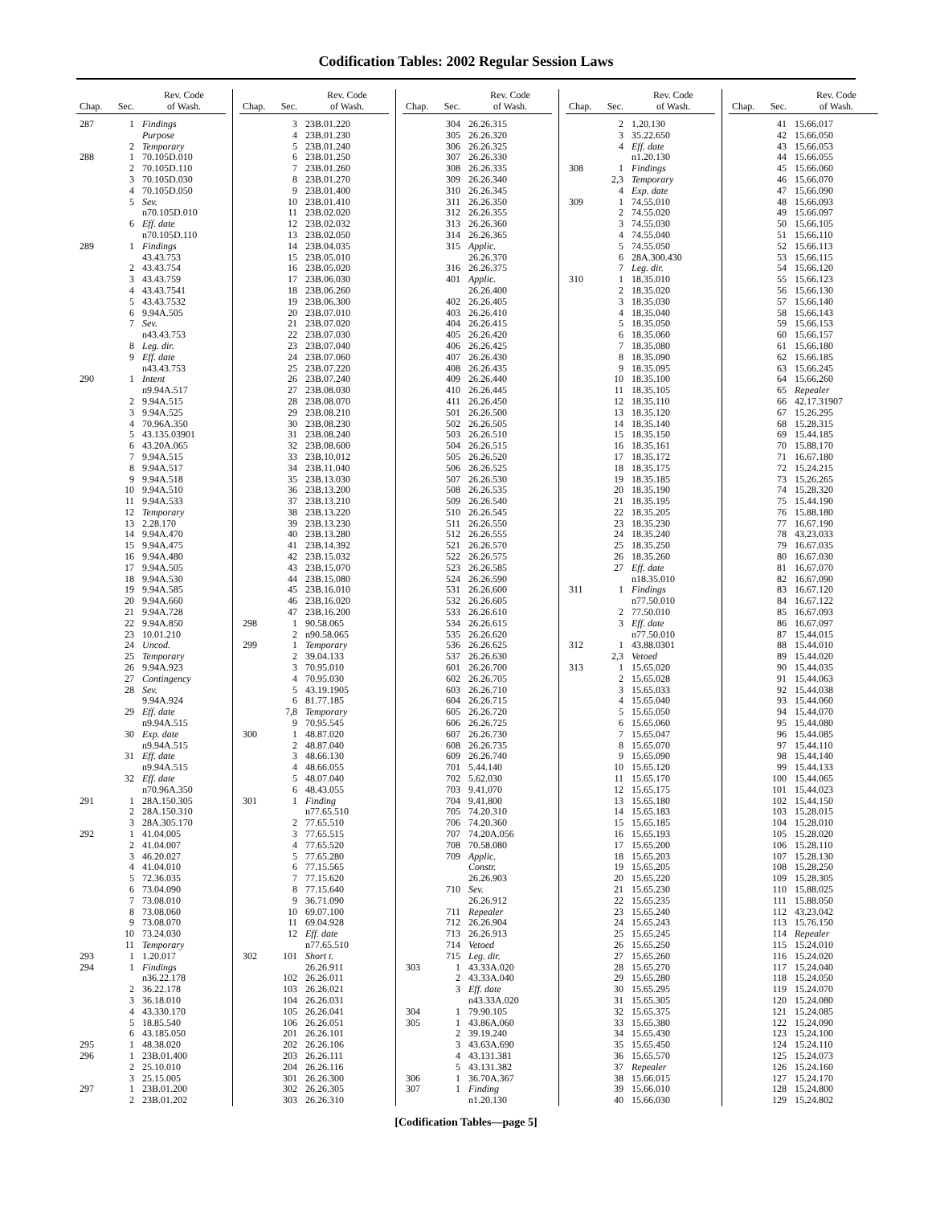Codification Tables: 2002 Regular Session Laws
| Chap. | Sec. | Rev. Code of Wash. |
| --- | --- | --- |
| 287 | 1 | Findings |
| | | Purpose |
| | 2 | Temporary |
| 288 | 1 | 70.105D.010 |
| | 2 | 70.105D.110 |
| | 3 | 70.105D.030 |
| | 4 | 70.105D.050 |
| | 5 | Sev. |
| | | n70.105D.010 |
| | 6 | Eff. date |
| | | n70.105D.110 |
| 289 | 1 | Findings |
| | | 43.43.753 |
| | 2 | 43.43.754 |
| | 3 | 43.43.759 |
| | 4 | 43.43.7541 |
| | 5 | 43.43.7532 |
| | 6 | 9.94A.505 |
| | 7 | Sev. |
| | | n43.43.753 |
| | 8 | Leg. dir. |
| | 9 | Eff. date |
| | | n43.43.753 |
| 290 | 1 | Intent |
| | | n9.94A.517 |
| | 2 | 9.94A.515 |
| | 3 | 9.94A.525 |
| | 4 | 70.96A.350 |
| | 5 | 43.135.03901 |
| | 6 | 43.20A.065 |
| | 7 | 9.94A.515 |
| | 8 | 9.94A.517 |
| | 9 | 9.94A.518 |
| | 10 | 9.94A.510 |
| | 11 | 9.94A.533 |
| | 12 | Temporary |
| | 13 | 2.28.170 |
| | 14 | 9.94A.470 |
| | 15 | 9.94A.475 |
| | 16 | 9.94A.480 |
| | 17 | 9.94A.505 |
| | 18 | 9.94A.530 |
| | 19 | 9.94A.585 |
| | 20 | 9.94A.660 |
| | 21 | 9.94A.728 |
| | 22 | 9.94A.850 |
| | 23 | 10.01.210 |
| | 24 | Uncod. |
| | 25 | Temporary |
| | 26 | 9.94A.923 |
| | 27 | Contingency |
| | 28 | Sev. |
| | | 9.94A.924 |
| | 29 | Eff. date |
| | | n9.94A.515 |
| | 30 | Exp. date |
| | | n9.94A.515 |
| | 31 | Eff. date |
| | | n9.94A.515 |
| | 32 | Eff. date |
| | | n70.96A.350 |
| 291 | 1 | 28A.150.305 |
| | 2 | 28A.150.310 |
| | 3 | 28A.305.170 |
| 292 | 1 | 41.04.005 |
| | 2 | 41.04.007 |
| | 3 | 46.20.027 |
| | 4 | 41.04.010 |
| | 5 | 72.36.035 |
| | 6 | 73.04.090 |
| | 7 | 73.08.010 |
| | 8 | 73.08.060 |
| | 9 | 73.08.070 |
| | 10 | 73.24.030 |
| | 11 | Temporary |
| 293 | 1 | 1.20.017 |
| 294 | 1 | Findings |
| | | n36.22.178 |
| | 2 | 36.22.178 |
| | 3 | 36.18.010 |
| | 4 | 43.330.170 |
| | 5 | 18.85.540 |
| | 6 | 43.185.050 |
| 295 | 1 | 48.38.020 |
| 296 | 1 | 23B.01.400 |
| | 2 | 25.10.010 |
| | 3 | 25.15.005 |
| 297 | 1 | 23B.01.200 |
| | 2 | 23B.01.202 |
| Chap. | Sec. | Rev. Code of Wash. |
| --- | --- | --- |
| | 3 | 23B.01.220 |
| | 4 | 23B.01.230 |
| | 5 | 23B.01.240 |
| | 6 | 23B.01.250 |
| | 7 | 23B.01.260 |
| | 8 | 23B.01.270 |
| | 9 | 23B.01.400 |
| | 10 | 23B.01.410 |
| | 11 | 23B.02.020 |
| | 12 | 23B.02.032 |
| | 13 | 23B.02.050 |
| | 14 | 23B.04.035 |
| | 15 | 23B.05.010 |
| | 16 | 23B.05.020 |
| | 17 | 23B.06.030 |
| | 18 | 23B.06.260 |
| | 19 | 23B.06.300 |
| | 20 | 23B.07.010 |
| | 21 | 23B.07.020 |
| | 22 | 23B.07.030 |
| | 23 | 23B.07.040 |
| | 24 | 23B.07.060 |
| | 25 | 23B.07.220 |
| | 26 | 23B.07.240 |
| | 27 | 23B.08.030 |
| | 28 | 23B.08.070 |
| | 29 | 23B.08.210 |
| | 30 | 23B.08.230 |
| | 31 | 23B.08.240 |
| | 32 | 23B.08.600 |
| | 33 | 23B.10.012 |
| | 34 | 23B.11.040 |
| | 35 | 23B.13.030 |
| | 36 | 23B.13.200 |
| | 37 | 23B.13.210 |
| | 38 | 23B.13.220 |
| | 39 | 23B.13.230 |
| | 40 | 23B.13.280 |
| | 41 | 23B.14.392 |
| | 42 | 23B.15.032 |
| | 43 | 23B.15.070 |
| | 44 | 23B.15.080 |
| | 45 | 23B.16.010 |
| | 46 | 23B.16.020 |
| | 47 | 23B.16.200 |
| 298 | 1 | 90.58.065 |
| | 2 | n90.58.065 |
| 299 | 1 | Temporary |
| | 2 | 39.04.133 |
| | 3 | 70.95.010 |
| | 4 | 70.95.030 |
| | 5 | 43.19.1905 |
| | 6 | 81.77.185 |
| | 7,8 | Temporary |
| | 9 | 70.95.545 |
| 300 | 1 | 48.87.020 |
| | 2 | 48.87.040 |
| | 3 | 48.66.130 |
| | 4 | 48.66.055 |
| | 5 | 48.07.040 |
| | 6 | 48.43.055 |
| 301 | 1 | Finding |
| | | n77.65.510 |
| | 2 | 77.65.510 |
| | 3 | 77.65.515 |
| | 4 | 77.65.520 |
| | 5 | 77.65.280 |
| | 6 | 77.15.565 |
| | 7 | 77.15.620 |
| | 8 | 77.15.640 |
| | 9 | 36.71.090 |
| | 10 | 69.07.100 |
| | 11 | 69.04.928 |
| | 12 | Eff. date |
| | | n77.65.510 |
| 302 | 101 | Short t. |
| | | 26.26.911 |
| | 102 | 26.26.011 |
| | 103 | 26.26.021 |
| | 104 | 26.26.031 |
| | 105 | 26.26.041 |
| | 106 | 26.26.051 |
| | 201 | 26.26.101 |
| | 202 | 26.26.106 |
| | 203 | 26.26.111 |
| | 204 | 26.26.116 |
| | 301 | 26.26.300 |
| | 302 | 26.26.305 |
| | 303 | 26.26.310 |
| Chap. | Sec. | Rev. Code of Wash. |
| --- | --- | --- |
| | 304 | 26.26.315 |
| | 305 | 26.26.320 |
| | 306 | 26.26.325 |
| | 307 | 26.26.330 |
| | 308 | 26.26.335 |
| | 309 | 26.26.340 |
| | 310 | 26.26.345 |
| | 311 | 26.26.350 |
| | 312 | 26.26.355 |
| | 313 | 26.26.360 |
| | 314 | 26.26.365 |
| | 315 | Applic. |
| | | 26.26.370 |
| | 316 | 26.26.375 |
| | 401 | Applic. |
| | | 26.26.400 |
| | 402 | 26.26.405 |
| | 403 | 26.26.410 |
| | 404 | 26.26.415 |
| | 405 | 26.26.420 |
| | 406 | 26.26.425 |
| | 407 | 26.26.430 |
| | 408 | 26.26.435 |
| | 409 | 26.26.440 |
| | 410 | 26.26.445 |
| | 411 | 26.26.450 |
| | 501 | 26.26.500 |
| | 502 | 26.26.505 |
| | 503 | 26.26.510 |
| | 504 | 26.26.515 |
| | 505 | 26.26.520 |
| | 506 | 26.26.525 |
| | 507 | 26.26.530 |
| | 508 | 26.26.535 |
| | 509 | 26.26.540 |
| | 510 | 26.26.545 |
| | 511 | 26.26.550 |
| | 512 | 26.26.555 |
| | 521 | 26.26.570 |
| | 522 | 26.26.575 |
| | 523 | 26.26.585 |
| | 524 | 26.26.590 |
| | 531 | 26.26.600 |
| | 532 | 26.26.605 |
| | 533 | 26.26.610 |
| | 534 | 26.26.615 |
| | 535 | 26.26.620 |
| | 536 | 26.26.625 |
| | 537 | 26.26.630 |
| | 601 | 26.26.700 |
| | 602 | 26.26.705 |
| | 603 | 26.26.710 |
| | 604 | 26.26.715 |
| | 605 | 26.26.720 |
| | 606 | 26.26.725 |
| | 607 | 26.26.730 |
| | 608 | 26.26.735 |
| | 609 | 26.26.740 |
| | 701 | 5.44.140 |
| | 702 | 5.62.030 |
| | 703 | 9.41.070 |
| | 704 | 9.41.800 |
| | 705 | 74.20.310 |
| | 706 | 74.20.360 |
| | 707 | 74.20A.056 |
| | 708 | 70.58.080 |
| | 709 | Applic. |
| | | Constr. |
| | | 26.26.903 |
| | 710 | Sev. |
| | | 26.26.912 |
| | 711 | Repealer |
| | 712 | 26.26.904 |
| | 713 | 26.26.913 |
| | 714 | Vetoed |
| | 715 | Leg. dir. |
| 303 | 1 | 43.33A.020 |
| | 2 | 43.33A.040 |
| | 3 | Eff. date |
| | | n43.33A.020 |
| 304 | 1 | 79.90.105 |
| 305 | 1 | 43.86A.060 |
| | 2 | 39.19.240 |
| | 3 | 43.63A.690 |
| | 4 | 43.131.381 |
| | 5 | 43.131.382 |
| 306 | 1 | 36.70A.367 |
| 307 | 1 | Finding |
| | | n1.20.130 |
| Chap. | Sec. | Rev. Code of Wash. |
| --- | --- | --- |
| | 2 | 1.20.130 |
| | 3 | 35.22.650 |
| | 4 | Eff. date |
| | | n1.20.130 |
| 308 | 1 | Findings |
| | 2,3 | Temporary |
| | 4 | Exp. date |
| 309 | 1 | 74.55.010 |
| | 2 | 74.55.020 |
| | 3 | 74.55.030 |
| | 4 | 74.55.040 |
| | 5 | 74.55.050 |
| | 6 | 28A.300.430 |
| | 7 | Leg. dir. |
| 310 | 1 | 18.35.010 |
| | 2 | 18.35.020 |
| | 3 | 18.35.030 |
| | 4 | 18.35.040 |
| | 5 | 18.35.050 |
| | 6 | 18.35.060 |
| | 7 | 18.35.080 |
| | 8 | 18.35.090 |
| | 9 | 18.35.095 |
| | 10 | 18.35.100 |
| | 11 | 18.35.105 |
| | 12 | 18.35.110 |
| | 13 | 18.35.120 |
| | 14 | 18.35.140 |
| | 15 | 18.35.150 |
| | 16 | 18.35.161 |
| | 17 | 18.35.172 |
| | 18 | 18.35.175 |
| | 19 | 18.35.185 |
| | 20 | 18.35.190 |
| | 21 | 18.35.195 |
| | 22 | 18.35.205 |
| | 23 | 18.35.230 |
| | 24 | 18.35.240 |
| | 25 | 18.35.250 |
| | 26 | 18.35.260 |
| | 27 | Eff. date |
| | | n18.35.010 |
| 311 | 1 | Findings |
| | | n77.50.010 |
| | 2 | 77.50.010 |
| | 3 | Eff. date |
| | | n77.50.010 |
| 312 | 1 | 43.88.0301 |
| | 2,3 | Vetoed |
| 313 | 1 | 15.65.020 |
| | 2 | 15.65.028 |
| | 3 | 15.65.033 |
| | 4 | 15.65.040 |
| | 5 | 15.65.050 |
| | 6 | 15.65.060 |
| | 7 | 15.65.047 |
| | 8 | 15.65.070 |
| | 9 | 15.65.090 |
| | 10 | 15.65.120 |
| | 11 | 15.65.170 |
| | 12 | 15.65.175 |
| | 13 | 15.65.180 |
| | 14 | 15.65.183 |
| | 15 | 15.65.185 |
| | 16 | 15.65.193 |
| | 17 | 15.65.200 |
| | 18 | 15.65.203 |
| | 19 | 15.65.205 |
| | 20 | 15.65.220 |
| | 21 | 15.65.230 |
| | 22 | 15.65.235 |
| | 23 | 15.65.240 |
| | 24 | 15.65.243 |
| | 25 | 15.65.245 |
| | 26 | 15.65.250 |
| | 27 | 15.65.260 |
| | 28 | 15.65.270 |
| | 29 | 15.65.280 |
| | 30 | 15.65.295 |
| | 31 | 15.65.305 |
| | 32 | 15.65.375 |
| | 33 | 15.65.380 |
| | 34 | 15.65.430 |
| | 35 | 15.65.450 |
| | 36 | 15.65.570 |
| | 37 | Repealer |
| | 38 | 15.66.015 |
| | 39 | 15.66.010 |
| | 40 | 15.66.030 |
| Chap. | Sec. | Rev. Code of Wash. |
| --- | --- | --- |
| | 41 | 15.66.017 |
| | 42 | 15.66.050 |
| | 43 | 15.66.053 |
| | 44 | 15.66.055 |
| | 45 | 15.66.060 |
| | 46 | 15.66.070 |
| | 47 | 15.66.090 |
| | 48 | 15.66.093 |
| | 49 | 15.66.097 |
| | 50 | 15.66.105 |
| | 51 | 15.66.110 |
| | 52 | 15.66.113 |
| | 53 | 15.66.115 |
| | 54 | 15.66.120 |
| | 55 | 15.66.123 |
| | 56 | 15.66.130 |
| | 57 | 15.66.140 |
| | 58 | 15.66.143 |
| | 59 | 15.66.153 |
| | 60 | 15.66.157 |
| | 61 | 15.66.180 |
| | 62 | 15.66.185 |
| | 63 | 15.66.245 |
| | 64 | 15.66.260 |
| | 65 | Repealer |
| | 66 | 42.17.31907 |
| | 67 | 15.26.295 |
| | 68 | 15.28.315 |
| | 69 | 15.44.185 |
| | 70 | 15.88.170 |
| | 71 | 16.67.180 |
| | 72 | 15.24.215 |
| | 73 | 15.26.265 |
| | 74 | 15.28.320 |
| | 75 | 15.44.190 |
| | 76 | 15.88.180 |
| | 77 | 16.67.190 |
| | 78 | 43.23.033 |
| | 79 | 16.67.035 |
| | 80 | 16.67.030 |
| | 81 | 16.67.070 |
| | 82 | 16.67.090 |
| | 83 | 16.67.120 |
| | 84 | 16.67.122 |
| | 85 | 16.67.093 |
| | 86 | 16.67.097 |
| | 87 | 15.44.015 |
| | 88 | 15.44.010 |
| | 89 | 15.44.020 |
| | 90 | 15.44.035 |
| | 91 | 15.44.063 |
| | 92 | 15.44.038 |
| | 93 | 15.44.060 |
| | 94 | 15.44.070 |
| | 95 | 15.44.080 |
| | 96 | 15.44.085 |
| | 97 | 15.44.110 |
| | 98 | 15.44.140 |
| | 99 | 15.44.133 |
| | 100 | 15.44.065 |
| | 101 | 15.44.023 |
| | 102 | 15.44.150 |
| | 103 | 15.28.015 |
| | 104 | 15.28.010 |
| | 105 | 15.28.020 |
| | 106 | 15.28.110 |
| | 107 | 15.28.130 |
| | 108 | 15.28.250 |
| | 109 | 15.28.305 |
| | 110 | 15.88.025 |
| | 111 | 15.88.050 |
| | 112 | 43.23.042 |
| | 113 | 15.76.150 |
| | 114 | Repealer |
| | 115 | 15.24.010 |
| | 116 | 15.24.020 |
| | 117 | 15.24.040 |
| | 118 | 15.24.050 |
| | 119 | 15.24.070 |
| | 120 | 15.24.080 |
| | 121 | 15.24.085 |
| | 122 | 15.24.090 |
| | 123 | 15.24.100 |
| | 124 | 15.24.110 |
| | 125 | 15.24.073 |
| | 126 | 15.24.160 |
| | 127 | 15.24.170 |
| | 128 | 15.24.800 |
| | 129 | 15.24.802 |
[Codification Tables—page 5]